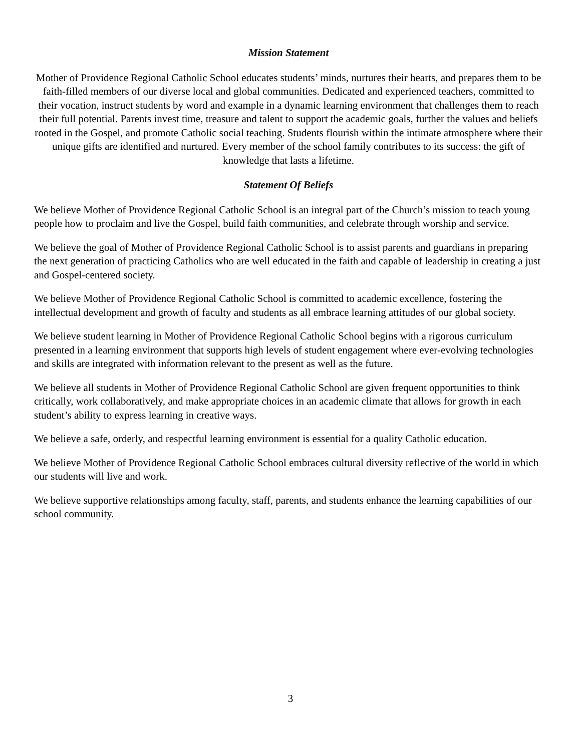Mission Statement
Mother of Providence Regional Catholic School educates students’ minds, nurtures their hearts, and prepares them to be faith-filled members of our diverse local and global communities. Dedicated and experienced teachers, committed to their vocation, instruct students by word and example in a dynamic learning environment that challenges them to reach their full potential. Parents invest time, treasure and talent to support the academic goals, further the values and beliefs rooted in the Gospel, and promote Catholic social teaching. Students flourish within the intimate atmosphere where their unique gifts are identified and nurtured. Every member of the school family contributes to its success: the gift of knowledge that lasts a lifetime.
Statement Of Beliefs
We believe Mother of Providence Regional Catholic School is an integral part of the Church’s mission to teach young people how to proclaim and live the Gospel, build faith communities, and celebrate through worship and service.
We believe the goal of Mother of Providence Regional Catholic School is to assist parents and guardians in preparing the next generation of practicing Catholics who are well educated in the faith and capable of leadership in creating a just and Gospel-centered society.
We believe Mother of Providence Regional Catholic School is committed to academic excellence, fostering the intellectual development and growth of faculty and students as all embrace learning attitudes of our global society.
We believe student learning in Mother of Providence Regional Catholic School begins with a rigorous curriculum presented in a learning environment that supports high levels of student engagement where ever-evolving technologies and skills are integrated with information relevant to the present as well as the future.
We believe all students in Mother of Providence Regional Catholic School are given frequent opportunities to think critically, work collaboratively, and make appropriate choices in an academic climate that allows for growth in each student’s ability to express learning in creative ways.
We believe a safe, orderly, and respectful learning environment is essential for a quality Catholic education.
We believe Mother of Providence Regional Catholic School embraces cultural diversity reflective of the world in which our students will live and work.
We believe supportive relationships among faculty, staff, parents, and students enhance the learning capabilities of our school community.
3